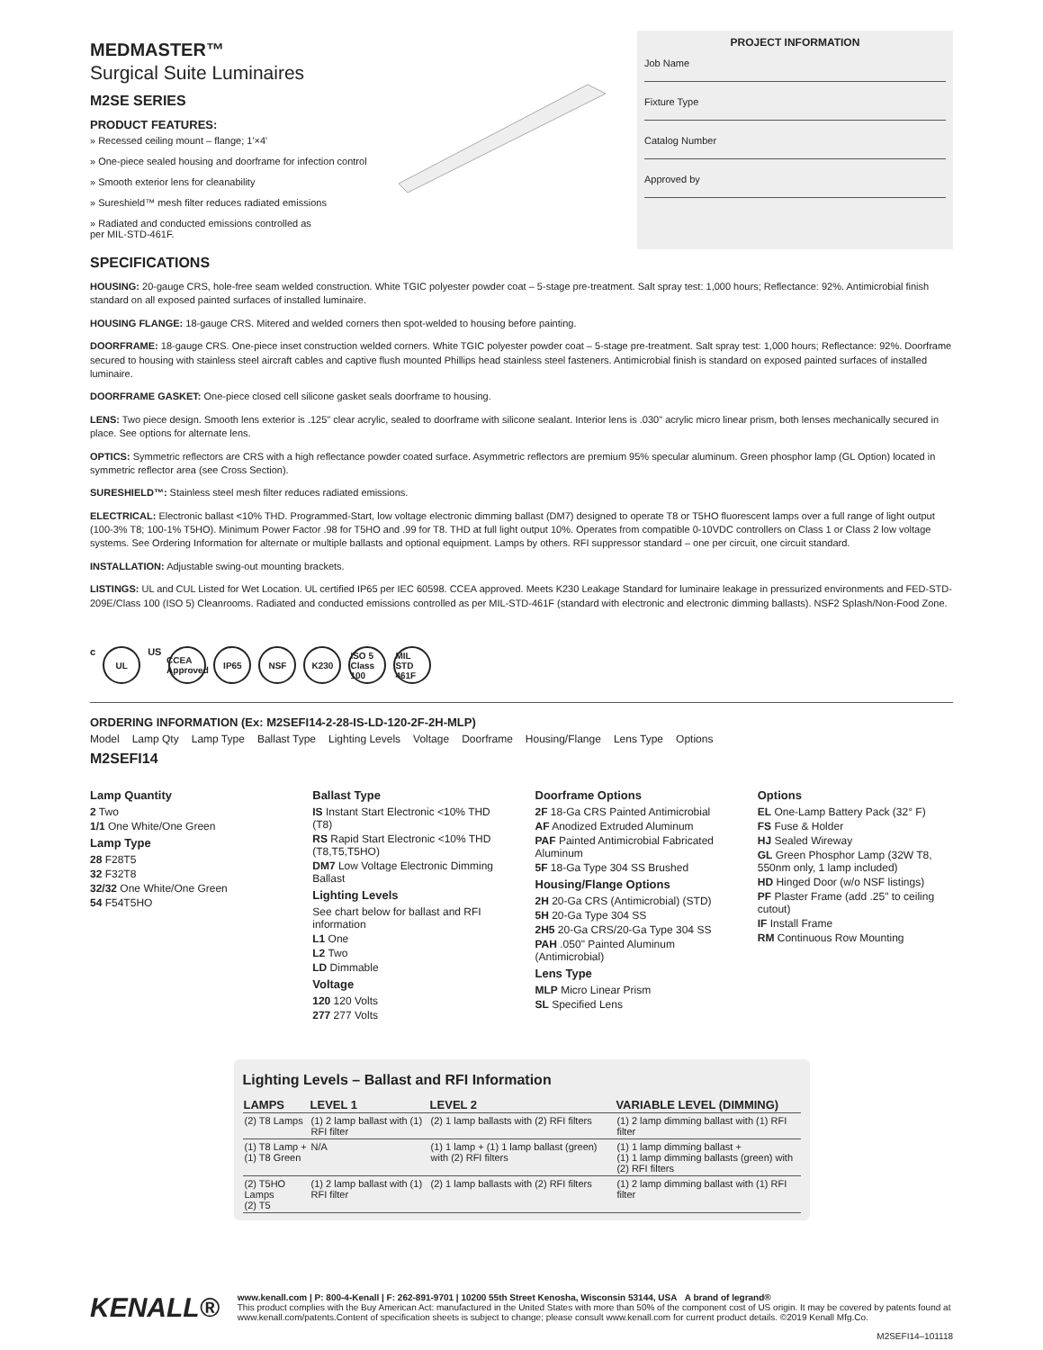MEDMASTER™
Surgical Suite Luminaires
M2SE SERIES
PRODUCT FEATURES:
» Recessed ceiling mount – flange; 1'×4'
» One-piece sealed housing and doorframe for infection control
» Smooth exterior lens for cleanability
» Sureshield™ mesh filter reduces radiated emissions
» Radiated and conducted emissions controlled as
per MIL-STD-461F.
PROJECT INFORMATION
Job Name
Fixture Type
Catalog Number
Approved by
SPECIFICATIONS
HOUSING: 20-gauge CRS, hole-free seam welded construction. White TGIC polyester powder coat – 5-stage pre-treatment. Salt spray test: 1,000 hours; Reflectance: 92%. Antimicrobial finish standard on all exposed painted surfaces of installed luminaire.
HOUSING FLANGE: 18-gauge CRS. Mitered and welded corners then spot-welded to housing before painting.
DOORFRAME: 18-gauge CRS. One-piece inset construction welded corners. White TGIC polyester powder coat – 5-stage pre-treatment. Salt spray test: 1,000 hours; Reflectance: 92%. Doorframe secured to housing with stainless steel aircraft cables and captive flush mounted Phillips head stainless steel fasteners. Antimicrobial finish is standard on exposed painted surfaces of installed luminaire.
DOORFRAME GASKET: One-piece closed cell silicone gasket seals doorframe to housing.
LENS: Two piece design. Smooth lens exterior is .125" clear acrylic, sealed to doorframe with silicone sealant. Interior lens is .030" acrylic micro linear prism, both lenses mechanically secured in place. See options for alternate lens.
OPTICS: Symmetric reflectors are CRS with a high reflectance powder coated surface. Asymmetric reflectors are premium 95% specular aluminum. Green phosphor lamp (GL Option) located in symmetric reflector area (see Cross Section).
SURESHIELD™: Stainless steel mesh filter reduces radiated emissions.
ELECTRICAL: Electronic ballast <10% THD. Programmed-Start, low voltage electronic dimming ballast (DM7) designed to operate T8 or T5HO fluorescent lamps over a full range of light output (100-3% T8; 100-1% T5HO). Minimum Power Factor .98 for T5HO and .99 for T8. THD at full light output 10%. Operates from compatible 0-10VDC controllers on Class 1 or Class 2 low voltage systems. See Ordering Information for alternate or multiple ballasts and optional equipment. Lamps by others. RFI suppressor standard – one per circuit, one circuit standard.
INSTALLATION: Adjustable swing-out mounting brackets.
LISTINGS: UL and CUL Listed for Wet Location. UL certified IP65 per IEC 60598. CCEA approved. Meets K230 Leakage Standard for luminaire leakage in pressurized environments and FED-STD-209E/Class 100 (ISO 5) Cleanrooms. Radiated and conducted emissions controlled as per MIL-STD-461F (standard with electronic and electronic dimming ballasts). NSF2 Splash/Non-Food Zone.
c UL US CCEA Approved IP65 NSF K230 ISO 5 Class 100 MIL STD 461F
ORDERING INFORMATION (Ex: M2SEFI14-2-28-IS-LD-120-2F-2H-MLP)
Model Lamp Qty Lamp Type Ballast Type Lighting Levels Voltage Doorframe Housing/Flange Lens Type Options
M2SEFI14
Lamp Quantity
2 Two
1/1 One White/One Green
Lamp Type
28 F28T5
32 F32T8
32/32 One White/One Green
54 F54T5HO
Ballast Type
IS Instant Start Electronic <10% THD (T8)
RS Rapid Start Electronic <10% THD (T8,T5,T5HO)
DM7 Low Voltage Electronic Dimming Ballast
Lighting Levels
See chart below for ballast and RFI information
L1 One
L2 Two
LD Dimmable
Voltage
120 120 Volts
277 277 Volts
Doorframe Options
2F 18-Ga CRS Painted Antimicrobial
AF Anodized Extruded Aluminum
PAF Painted Antimicrobial Fabricated Aluminum
5F 18-Ga Type 304 SS Brushed
Housing/Flange Options
2H 20-Ga CRS (Antimicrobial) (STD)
5H 20-Ga Type 304 SS
2H5 20-Ga CRS/20-Ga Type 304 SS
PAH .050" Painted Aluminum (Antimicrobial)
Lens Type
MLP Micro Linear Prism
SL Specified Lens
Options
EL One-Lamp Battery Pack (32° F)
FS Fuse & Holder
HJ Sealed Wireway
GL Green Phosphor Lamp (32W T8, 550nm only, 1 lamp included)
HD Hinged Door (w/o NSF listings)
PF Plaster Frame (add .25" to ceiling cutout)
IF Install Frame
RM Continuous Row Mounting
Lighting Levels – Ballast and RFI Information
| LAMPS | LEVEL 1 | LEVEL 2 | VARIABLE LEVEL (DIMMING) |
| --- | --- | --- | --- |
| (2) T8 Lamps | (1) 2 lamp ballast with (1) RFI filter | (2) 1 lamp ballasts with (2) RFI filters | (1) 2 lamp dimming ballast with (1) RFI filter |
| (1) T8 Lamp + (1) T8 Green | N/A | (1) 1 lamp + (1) 1 lamp ballast (green) with (2) RFI filters | (1) 1 lamp dimming ballast + (1) 1 lamp dimming ballasts (green) with (2) RFI filters |
| (2) T5HO Lamps (2) T5 | (1) 2 lamp ballast with (1) RFI filter | (2) 1 lamp ballasts with (2) RFI filters | (1) 2 lamp dimming ballast with (1) RFI filter |
KENALL®
www.kenall.com | P: 800-4-Kenall | F: 262-891-9701 | 10200 55th Street Kenosha, Wisconsin 53144, USA A brand of legrand®
This product complies with the Buy American Act: manufactured in the United States with more than 50% of the component cost of US origin. It may be covered by patents found at www.kenall.com/patents.Content of specification sheets is subject to change; please consult www.kenall.com for current product details. ©2019 Kenall Mfg.Co.
M2SEFI14–101118